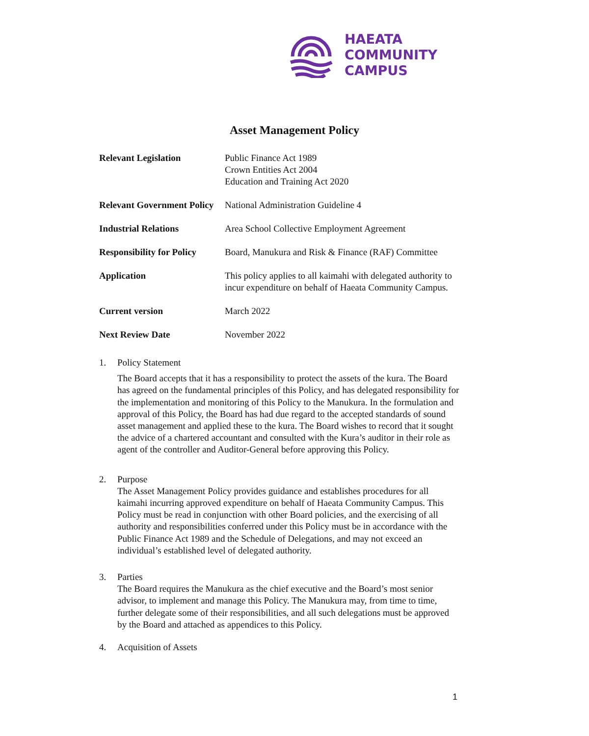HAEATA
COMMUNITY
CAMPUS
Asset Management Policy
| Relevant Legislation | Public Finance Act 1989 Crown Entities Act 2004 Education and Training Act 2020 |
| Relevant Government Policy | National Administration Guideline 4 |
| Industrial Relations | Area School Collective Employment Agreement |
| Responsibility for Policy | Board, Manukura and Risk & Finance (RAF) Committee |
| Application | This policy applies to all kaimahi with delegated authority to incur expenditure on behalf of Haeata Community Campus. |
| Current version | March 2022 |
| Next Review Date | November 2022 |
1. Policy Statement
The Board accepts that it has a responsibility to protect the assets of the kura. The Board has agreed on the fundamental principles of this Policy, and has delegated responsibility for the implementation and monitoring of this Policy to the Manukura. In the formulation and approval of this Policy, the Board has had due regard to the accepted standards of sound asset management and applied these to the kura. The Board wishes to record that it sought the advice of a chartered accountant and consulted with the Kura’s auditor in their role as agent of the controller and Auditor-General before approving this Policy.
2. Purpose
The Asset Management Policy provides guidance and establishes procedures for all kaimahi incurring approved expenditure on behalf of Haeata Community Campus. This Policy must be read in conjunction with other Board policies, and the exercising of all authority and responsibilities conferred under this Policy must be in accordance with the Public Finance Act 1989 and the Schedule of Delegations, and may not exceed an individual’s established level of delegated authority.
3. Parties
The Board requires the Manukura as the chief executive and the Board’s most senior advisor, to implement and manage this Policy. The Manukura may, from time to time, further delegate some of their responsibilities, and all such delegations must be approved by the Board and attached as appendices to this Policy.
4. Acquisition of Assets
1